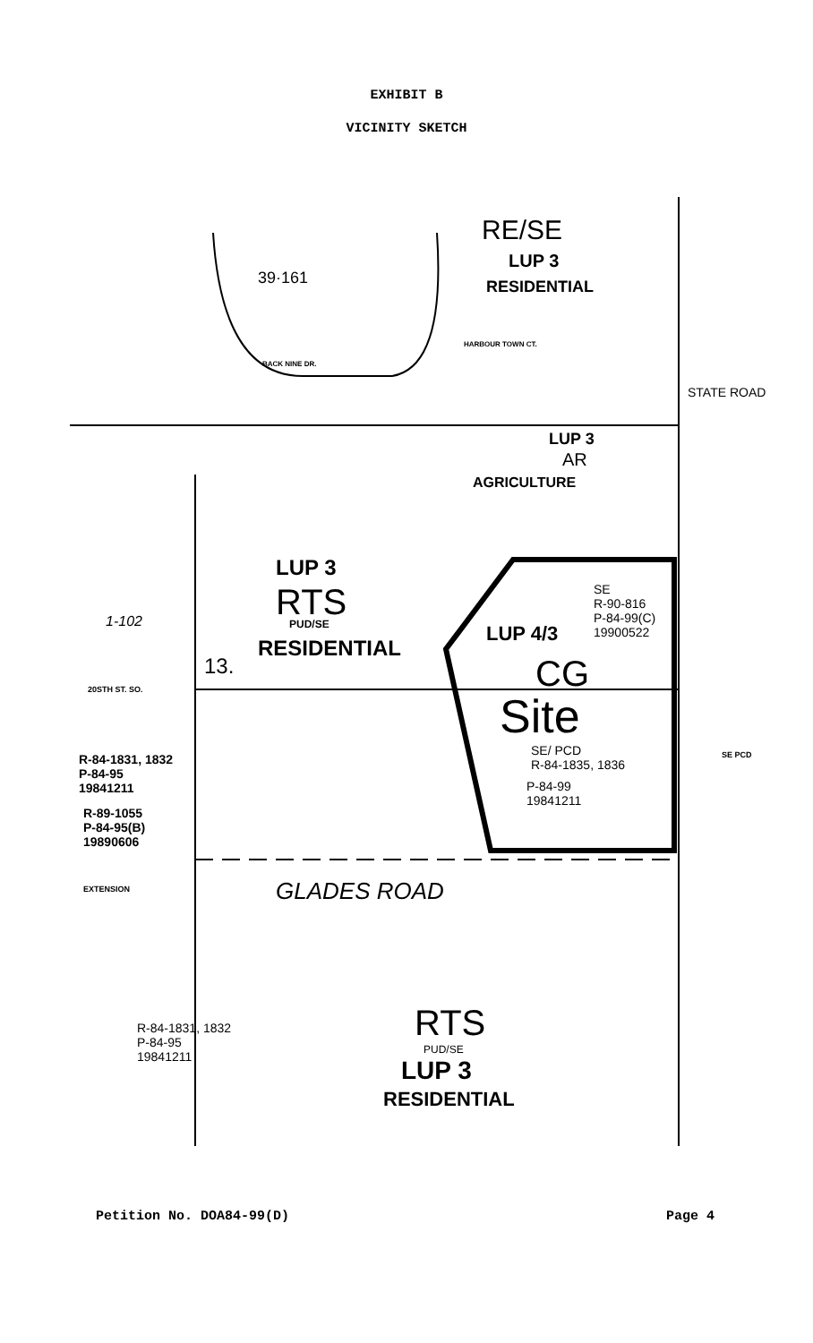EXHIBIT B
VICINITY SKETCH
RE/SE
LUP 3
RESIDENTIAL
39·161
BACK NINE DR.
HARBOUR TOWN CT.
LUP 3
AR
AGRICULTURE
LUP 3
RTS PUD/SE
RESIDENTIAL
13.
1-102
20STH ST. SO.
SE
R-90-816
P-84-99(C)
19900522
LUP 4/3
CG
Site
SE/ PCD
R-84-1835, 1836
P-84-99
19841211
R-84-1831, 1832
P-84-95
19841211
R-89-1055
P-84-95(B)
19890606
EXTENSION GLADES ROAD
SE PCD
R-84-1831, 1832
P-84-95
19841211
RTS
PUD/SE
LUP 3
RESIDENTIAL
STATE ROAD
Petition No. DOA84-99(D) Page 4